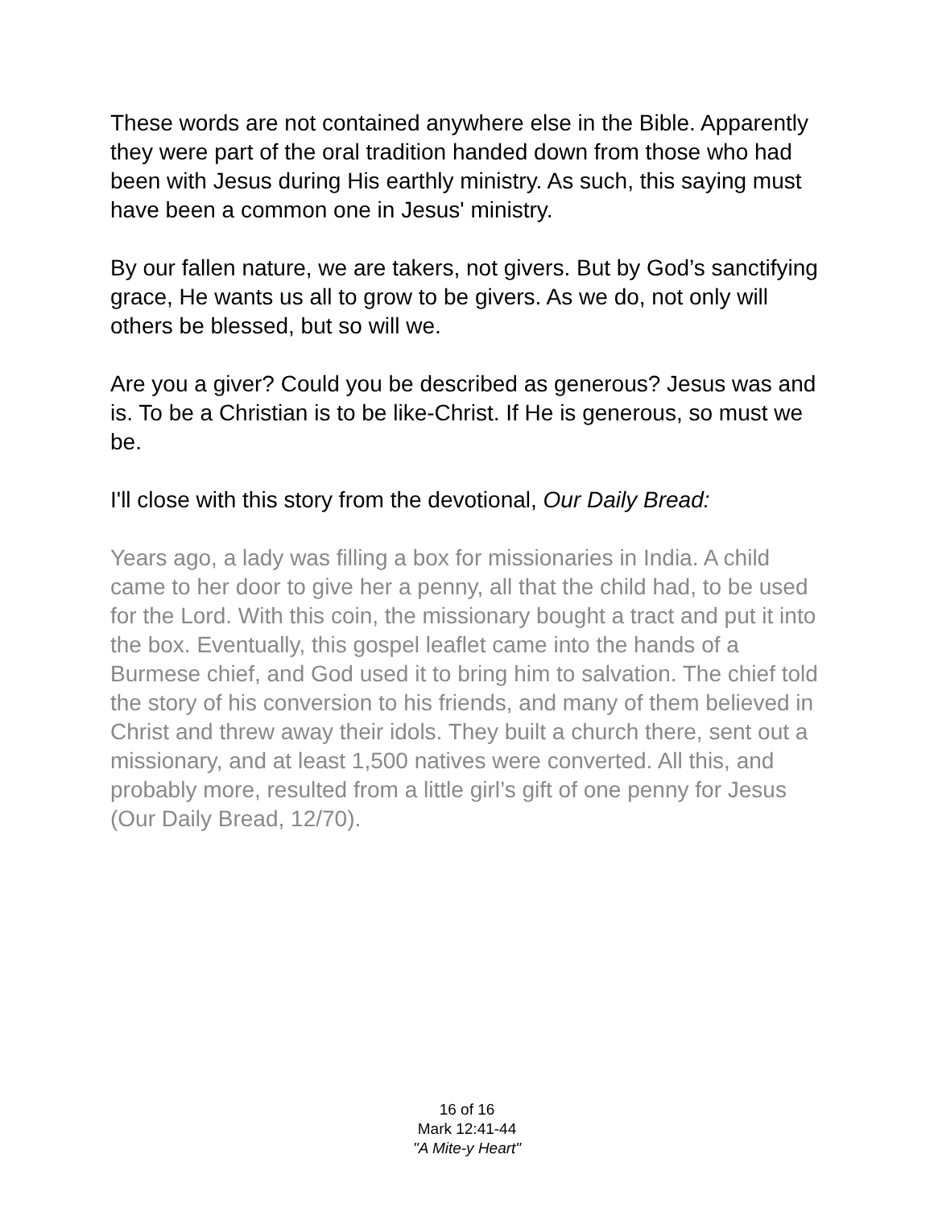These words are not contained anywhere else in the Bible. Apparently they were part of the oral tradition handed down from those who had been with Jesus during His earthly ministry. As such, this saying must have been a common one in Jesus' ministry.
By our fallen nature, we are takers, not givers. But by God’s sanctifying grace, He wants us all to grow to be givers. As we do, not only will others be blessed, but so will we.
Are you a giver? Could you be described as generous? Jesus was and is. To be a Christian is to be like-Christ. If He is generous, so must we be.
I'll close with this story from the devotional, Our Daily Bread:
Years ago, a lady was filling a box for missionaries in India. A child came to her door to give her a penny, all that the child had, to be used for the Lord. With this coin, the missionary bought a tract and put it into the box. Eventually, this gospel leaflet came into the hands of a Burmese chief, and God used it to bring him to salvation. The chief told the story of his conversion to his friends, and many of them believed in Christ and threw away their idols. They built a church there, sent out a missionary, and at least 1,500 natives were converted. All this, and probably more, resulted from a little girl’s gift of one penny for Jesus (Our Daily Bread, 12/70).
16 of 16
Mark 12:41-44
"A Mite-y Heart"